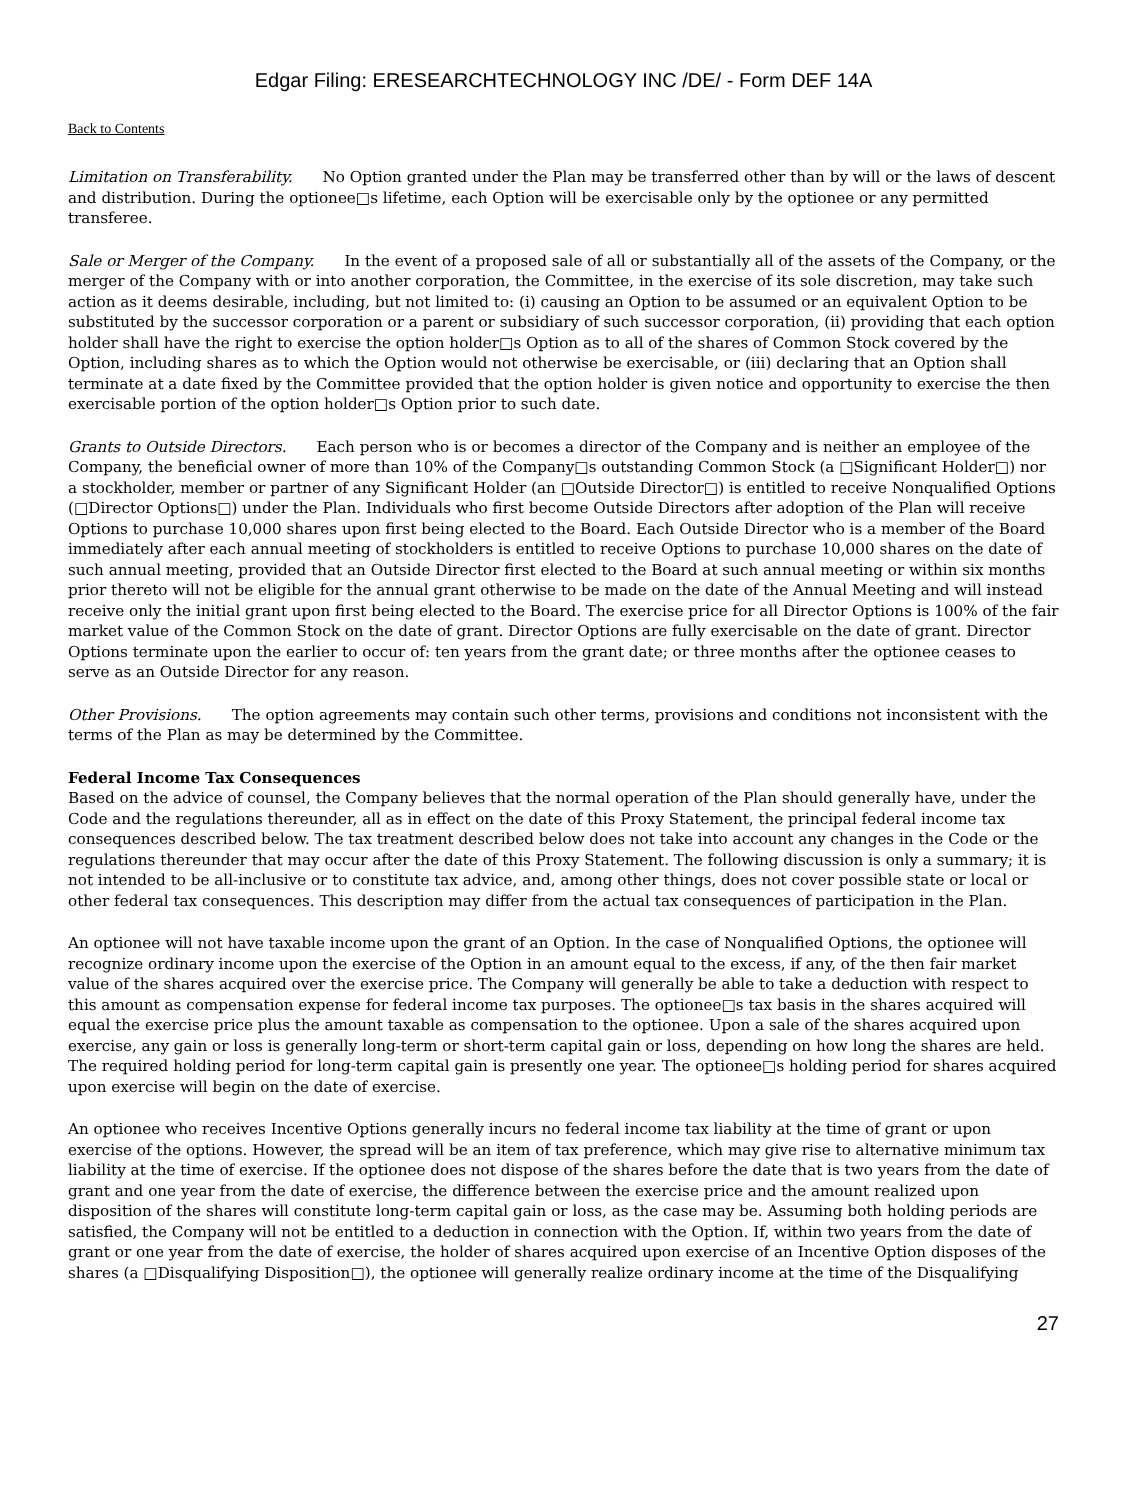Edgar Filing: ERESEARCHTECHNOLOGY INC /DE/ - Form DEF 14A
Back to Contents
Limitation on Transferability. No Option granted under the Plan may be transferred other than by will or the laws of descent and distribution. During the optionee□s lifetime, each Option will be exercisable only by the optionee or any permitted transferee.
Sale or Merger of the Company. In the event of a proposed sale of all or substantially all of the assets of the Company, or the merger of the Company with or into another corporation, the Committee, in the exercise of its sole discretion, may take such action as it deems desirable, including, but not limited to: (i) causing an Option to be assumed or an equivalent Option to be substituted by the successor corporation or a parent or subsidiary of such successor corporation, (ii) providing that each option holder shall have the right to exercise the option holder□s Option as to all of the shares of Common Stock covered by the Option, including shares as to which the Option would not otherwise be exercisable, or (iii) declaring that an Option shall terminate at a date fixed by the Committee provided that the option holder is given notice and opportunity to exercise the then exercisable portion of the option holder□s Option prior to such date.
Grants to Outside Directors. Each person who is or becomes a director of the Company and is neither an employee of the Company, the beneficial owner of more than 10% of the Company□s outstanding Common Stock (a □Significant Holder□) nor a stockholder, member or partner of any Significant Holder (an □Outside Director□) is entitled to receive Nonqualified Options (□Director Options□) under the Plan. Individuals who first become Outside Directors after adoption of the Plan will receive Options to purchase 10,000 shares upon first being elected to the Board. Each Outside Director who is a member of the Board immediately after each annual meeting of stockholders is entitled to receive Options to purchase 10,000 shares on the date of such annual meeting, provided that an Outside Director first elected to the Board at such annual meeting or within six months prior thereto will not be eligible for the annual grant otherwise to be made on the date of the Annual Meeting and will instead receive only the initial grant upon first being elected to the Board. The exercise price for all Director Options is 100% of the fair market value of the Common Stock on the date of grant. Director Options are fully exercisable on the date of grant. Director Options terminate upon the earlier to occur of: ten years from the grant date; or three months after the optionee ceases to serve as an Outside Director for any reason.
Other Provisions. The option agreements may contain such other terms, provisions and conditions not inconsistent with the terms of the Plan as may be determined by the Committee.
Federal Income Tax Consequences
Based on the advice of counsel, the Company believes that the normal operation of the Plan should generally have, under the Code and the regulations thereunder, all as in effect on the date of this Proxy Statement, the principal federal income tax consequences described below. The tax treatment described below does not take into account any changes in the Code or the regulations thereunder that may occur after the date of this Proxy Statement. The following discussion is only a summary; it is not intended to be all-inclusive or to constitute tax advice, and, among other things, does not cover possible state or local or other federal tax consequences. This description may differ from the actual tax consequences of participation in the Plan.
An optionee will not have taxable income upon the grant of an Option. In the case of Nonqualified Options, the optionee will recognize ordinary income upon the exercise of the Option in an amount equal to the excess, if any, of the then fair market value of the shares acquired over the exercise price. The Company will generally be able to take a deduction with respect to this amount as compensation expense for federal income tax purposes. The optionee□s tax basis in the shares acquired will equal the exercise price plus the amount taxable as compensation to the optionee. Upon a sale of the shares acquired upon exercise, any gain or loss is generally long-term or short-term capital gain or loss, depending on how long the shares are held. The required holding period for long-term capital gain is presently one year. The optionee□s holding period for shares acquired upon exercise will begin on the date of exercise.
An optionee who receives Incentive Options generally incurs no federal income tax liability at the time of grant or upon exercise of the options. However, the spread will be an item of tax preference, which may give rise to alternative minimum tax liability at the time of exercise. If the optionee does not dispose of the shares before the date that is two years from the date of grant and one year from the date of exercise, the difference between the exercise price and the amount realized upon disposition of the shares will constitute long-term capital gain or loss, as the case may be. Assuming both holding periods are satisfied, the Company will not be entitled to a deduction in connection with the Option. If, within two years from the date of grant or one year from the date of exercise, the holder of shares acquired upon exercise of an Incentive Option disposes of the shares (a □Disqualifying Disposition□), the optionee will generally realize ordinary income at the time of the Disqualifying
27